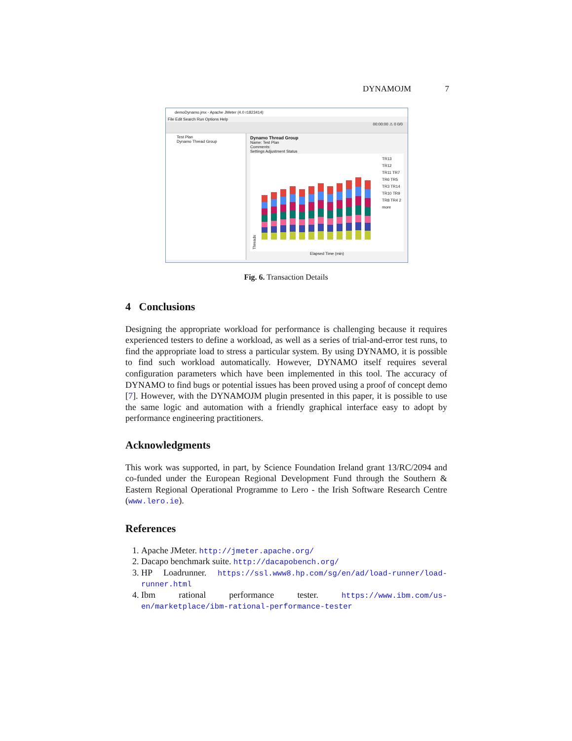DYNAMOJM 7
demoDynamo.jmx - Apache JMeter (4.0 r1823414)
File Edit Search Run Options Help
00:00:00 ⚠ 0 0/0
Test Plan
Dynamo Thread Group
Dynamo Thread Group
Name: Test Plan
Comments:
Settings Adjustment Status
Threads
TR13 TR12 TR11 TR7 TR6 TR5 TR3 TR14 TR10 TR9 TR8 TR4 2 more
Elapsed Time (min)
Fig. 6. Transaction Details
4 Conclusions
Designing the appropriate workload for performance is challenging because it requires experienced testers to define a workload, as well as a series of trial-and-error test runs, to find the appropriate load to stress a particular system. By using DYNAMO, it is possible to find such workload automatically. However, DYNAMO itself requires several configuration parameters which have been implemented in this tool. The accuracy of DYNAMO to find bugs or potential issues has been proved using a proof of concept demo [7]. However, with the DYNAMOJM plugin presented in this paper, it is possible to use the same logic and automation with a friendly graphical interface easy to adopt by performance engineering practitioners.
Acknowledgments
This work was supported, in part, by Science Foundation Ireland grant 13/RC/2094 and co-funded under the European Regional Development Fund through the Southern & Eastern Regional Operational Programme to Lero - the Irish Software Research Centre (www.lero.ie).
References
1. Apache JMeter. http://jmeter.apache.org/
2. Dacapo benchmark suite. http://dacapobench.org/
3. HP Loadrunner. https://ssl.www8.hp.com/sg/en/ad/load-runner/load-runner.html
4. Ibm rational performance tester. https://www.ibm.com/us-en/marketplace/ibm-rational-performance-tester